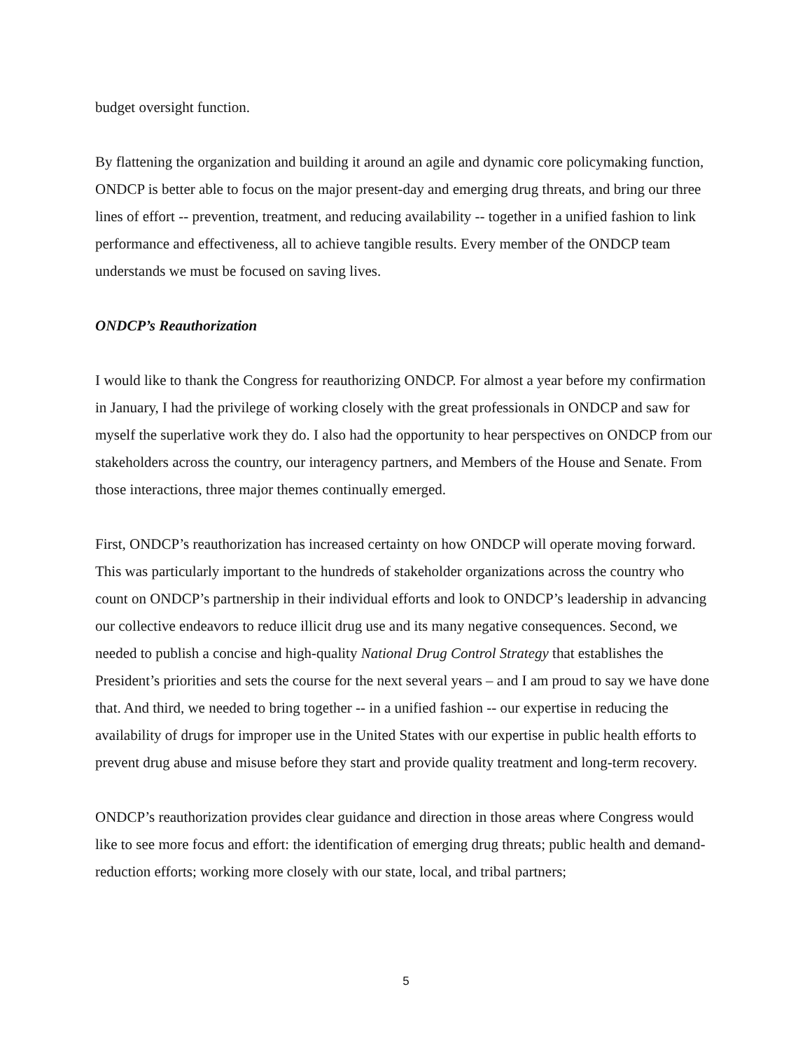budget oversight function.
By flattening the organization and building it around an agile and dynamic core policymaking function, ONDCP is better able to focus on the major present-day and emerging drug threats, and bring our three lines of effort -- prevention, treatment, and reducing availability -- together in a unified fashion to link performance and effectiveness, all to achieve tangible results. Every member of the ONDCP team understands we must be focused on saving lives.
ONDCP’s Reauthorization
I would like to thank the Congress for reauthorizing ONDCP. For almost a year before my confirmation in January, I had the privilege of working closely with the great professionals in ONDCP and saw for myself the superlative work they do. I also had the opportunity to hear perspectives on ONDCP from our stakeholders across the country, our interagency partners, and Members of the House and Senate. From those interactions, three major themes continually emerged.
First, ONDCP’s reauthorization has increased certainty on how ONDCP will operate moving forward. This was particularly important to the hundreds of stakeholder organizations across the country who count on ONDCP’s partnership in their individual efforts and look to ONDCP’s leadership in advancing our collective endeavors to reduce illicit drug use and its many negative consequences. Second, we needed to publish a concise and high-quality National Drug Control Strategy that establishes the President’s priorities and sets the course for the next several years – and I am proud to say we have done that. And third, we needed to bring together -- in a unified fashion -- our expertise in reducing the availability of drugs for improper use in the United States with our expertise in public health efforts to prevent drug abuse and misuse before they start and provide quality treatment and long-term recovery.
ONDCP’s reauthorization provides clear guidance and direction in those areas where Congress would like to see more focus and effort: the identification of emerging drug threats; public health and demand-reduction efforts; working more closely with our state, local, and tribal partners;
5